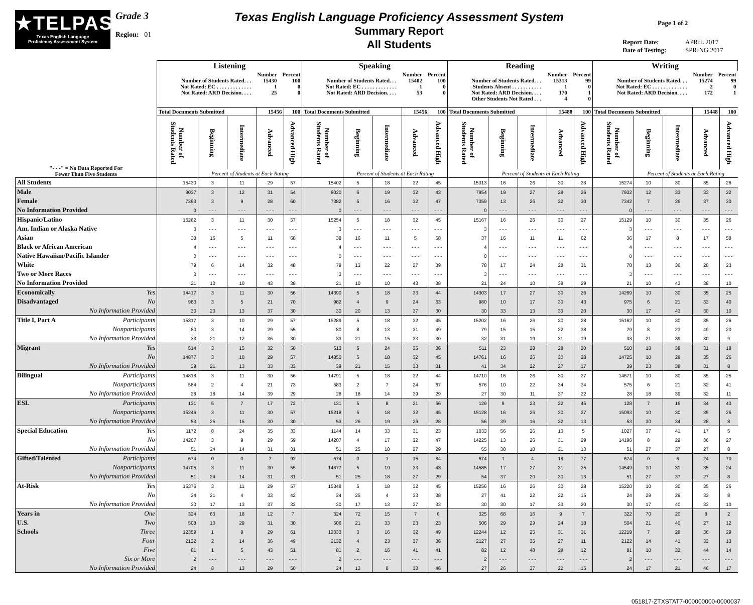★TELPAS
Texas English Language
Proficiency Assessment System
Grade 3
Region: 01
Texas English Language Proficiency Assessment System
Summary Report
All Students
Page 1 of 2
Report Date: APRIL 2017
Date of Testing: SPRING 2017
| | Listening | | | | | Speaking | | | | | Reading | | | | | Writing | | | | |
| | / / Number / Percent / / Number of Students Rated. . . / 15430 / 100 / / Not Rated: EC . . . . . . . . . . . . . / 1 / 0 / / Not Rated: ARD Decision. . . . / 25 / 0 / | | | | | / / Number / Percent / / Number of Students Rated. . . / 15402 / 100 / / Not Rated: EC . . . . . . . . . . . . . / 1 / 0 / / Not Rated: ARD Decision. . . . / 53 / 0 / | | | | | / / Number / Percent / / Number of Students Rated. . . / 15313 / 99 / / Students Absent . . . . . . . . . . . / 1 / 0 / / Not Rated: ARD Decision. . . . / 170 / 1 / / Other Students Not Rated . . . / 4 / 0 / | | | | | / / Number / Percent / / Number of Students Rated. . . / 15274 / 99 / / Not Rated: EC . . . . . . . . . . . . . / 2 / 0 / / Not Rated: ARD Decision. . . . / 172 / 1 / | | | | |
| | Total Documents Submitted | | | 15456 | 100 | Total Documents Submitted | | | 15456 | 100 | Total Documents Submitted | | | 15488 | 100 | Total Documents Submitted | | | 15448 | 100 |
| "- - -" = No Data Reported For Fewer Than Five Students | Number of Students Rated | Beginning | Intermediate | Advanced | Advanced High | Number of Students Rated | Beginning | Intermediate | Advanced | Advanced High | Number of Students Rated | Beginning | Intermediate | Advanced | Advanced High | Number of Students Rated | Beginning | Intermediate | Advanced | Advanced High |
| | | Percent of Students at Each Rating | | | | | Percent of Students at Each Rating | | | | | Percent of Students at Each Rating | | | | | Percent of Students at Each Rating | | | |
| All Students | 15430 | 3 | 11 | 29 | 57 | 15402 | 5 | 18 | 32 | 45 | 15313 | 16 | 26 | 30 | 28 | 15274 | 10 | 30 | 35 | 26 |
| Male | 8037 | 3 | 12 | 31 | 54 | 8020 | 6 | 19 | 32 | 43 | 7954 | 19 | 27 | 29 | 26 | 7932 | 12 | 33 | 33 | 22 |
| Female | 7393 | 3 | 9 | 28 | 60 | 7382 | 5 | 16 | 32 | 47 | 7359 | 13 | 26 | 32 | 30 | 7342 | 7 | 26 | 37 | 30 |
| No Information Provided | 0 | - - - | - - - | - - - | - - - | 0 | - - - | - - - | - - - | - - - | 0 | - - - | - - - | - - - | - - - | 0 | - - - | - - - | - - - | - - - |
| Hispanic/Latino | 15282 | 3 | 11 | 30 | 57 | 15254 | 5 | 18 | 32 | 45 | 15167 | 16 | 26 | 30 | 27 | 15129 | 10 | 30 | 35 | 26 |
| Am. Indian or Alaska Native | 3 | - - - | - - - | - - - | - - - | 3 | - - - | - - - | - - - | - - - | 3 | - - - | - - - | - - - | - - - | 3 | - - - | - - - | - - - | - - - |
| Asian | 38 | 16 | 5 | 11 | 68 | 38 | 16 | 11 | 5 | 68 | 37 | 16 | 11 | 11 | 62 | 36 | 17 | 8 | 17 | 58 |
| Black or African American | 4 | - - - | - - - | - - - | - - - | 4 | - - - | - - - | - - - | - - - | 4 | - - - | - - - | - - - | - - - | 4 | - - - | - - - | - - - | - - - |
| Native Hawaiian/Pacific Islander | 0 | - - - | - - - | - - - | - - - | 0 | - - - | - - - | - - - | - - - | 0 | - - - | - - - | - - - | - - - | 0 | - - - | - - - | - - - | - - - |
| White | 79 | 6 | 14 | 32 | 48 | 79 | 13 | 22 | 27 | 39 | 78 | 17 | 24 | 28 | 31 | 78 | 13 | 36 | 28 | 23 |
| Two or More Races | 3 | - - - | - - - | - - - | - - - | 3 | - - - | - - - | - - - | - - - | 3 | - - - | - - - | - - - | - - - | 3 | - - - | - - - | - - - | - - - |
| No Information Provided | 21 | 10 | 10 | 43 | 38 | 21 | 10 | 10 | 43 | 38 | 21 | 24 | 10 | 38 | 29 | 21 | 10 | 43 | 38 | 10 |
| Economically Yes | 14417 | 3 | 11 | 30 | 56 | 14390 | 5 | 18 | 33 | 44 | 14303 | 17 | 27 | 30 | 26 | 14269 | 10 | 30 | 35 | 25 |
| Disadvantaged No | 983 | 3 | 5 | 21 | 70 | 982 | 4 | 9 | 24 | 63 | 980 | 10 | 17 | 30 | 43 | 975 | 6 | 21 | 33 | 40 |
| No Information Provided | 30 | 20 | 13 | 37 | 30 | 30 | 20 | 13 | 37 | 30 | 30 | 33 | 13 | 33 | 20 | 30 | 17 | 43 | 30 | 10 |
| Title I, Part A Participants | 15317 | 3 | 10 | 29 | 57 | 15289 | 5 | 18 | 32 | 45 | 15202 | 16 | 26 | 30 | 28 | 15162 | 10 | 30 | 35 | 26 |
| Nonparticipants | 80 | 3 | 14 | 29 | 55 | 80 | 8 | 13 | 31 | 49 | 79 | 15 | 15 | 32 | 38 | 79 | 8 | 23 | 49 | 20 |
| No Information Provided | 33 | 21 | 12 | 36 | 30 | 33 | 21 | 15 | 33 | 30 | 32 | 31 | 19 | 31 | 19 | 33 | 21 | 39 | 30 | 9 |
| Migrant Yes | 514 | 3 | 15 | 32 | 50 | 513 | 5 | 24 | 35 | 36 | 511 | 23 | 28 | 28 | 20 | 510 | 13 | 38 | 31 | 18 |
| No | 14877 | 3 | 10 | 29 | 57 | 14850 | 5 | 18 | 32 | 45 | 14761 | 16 | 26 | 30 | 28 | 14725 | 10 | 29 | 35 | 26 |
| No Information Provided | 39 | 21 | 13 | 33 | 33 | 39 | 21 | 15 | 33 | 31 | 41 | 34 | 22 | 27 | 17 | 39 | 23 | 38 | 31 | 8 |
| Bilingual Participants | 14818 | 3 | 11 | 30 | 56 | 14791 | 5 | 18 | 32 | 44 | 14710 | 16 | 26 | 30 | 27 | 14671 | 10 | 30 | 35 | 25 |
| Nonparticipants | 584 | 2 | 4 | 21 | 73 | 583 | 2 | 7 | 24 | 67 | 576 | 10 | 22 | 34 | 34 | 575 | 6 | 21 | 32 | 41 |
| No Information Provided | 28 | 18 | 14 | 39 | 29 | 28 | 18 | 14 | 39 | 29 | 27 | 30 | 11 | 37 | 22 | 28 | 18 | 39 | 32 | 11 |
| ESL Participants | 131 | 5 | 7 | 17 | 72 | 131 | 5 | 8 | 21 | 66 | 129 | 9 | 23 | 22 | 45 | 128 | 7 | 16 | 34 | 43 |
| Nonparticipants | 15246 | 3 | 11 | 30 | 57 | 15218 | 5 | 18 | 32 | 45 | 15128 | 16 | 26 | 30 | 27 | 15093 | 10 | 30 | 35 | 26 |
| No Information Provided | 53 | 25 | 15 | 30 | 30 | 53 | 26 | 19 | 26 | 28 | 56 | 39 | 16 | 32 | 13 | 53 | 30 | 34 | 28 | 8 |
| Special Education Yes | 1172 | 8 | 24 | 35 | 33 | 1144 | 14 | 33 | 31 | 23 | 1033 | 56 | 26 | 13 | 5 | 1027 | 37 | 41 | 17 | 5 |
| No | 14207 | 3 | 9 | 29 | 59 | 14207 | 4 | 17 | 32 | 47 | 14225 | 13 | 26 | 31 | 29 | 14196 | 8 | 29 | 36 | 27 |
| No Information Provided | 51 | 24 | 14 | 31 | 31 | 51 | 25 | 18 | 27 | 29 | 55 | 38 | 18 | 31 | 13 | 51 | 27 | 37 | 27 | 8 |
| Gifted/Talented Participants | 674 | 0 | 0 | 7 | 92 | 674 | 0 | 1 | 15 | 84 | 674 | 1 | 4 | 18 | 77 | 674 | 0 | 6 | 24 | 70 |
| Nonparticipants | 14705 | 3 | 11 | 30 | 55 | 14677 | 5 | 19 | 33 | 43 | 14585 | 17 | 27 | 31 | 25 | 14549 | 10 | 31 | 35 | 24 |
| No Information Provided | 51 | 24 | 14 | 31 | 31 | 51 | 25 | 18 | 27 | 29 | 54 | 37 | 20 | 30 | 13 | 51 | 27 | 37 | 27 | 8 |
| At-Risk Yes | 15376 | 3 | 11 | 29 | 57 | 15348 | 5 | 18 | 32 | 45 | 15256 | 16 | 26 | 30 | 28 | 15220 | 10 | 30 | 35 | 26 |
| No | 24 | 21 | 4 | 33 | 42 | 24 | 25 | 4 | 33 | 38 | 27 | 41 | 22 | 22 | 15 | 24 | 29 | 29 | 33 | 8 |
| No Information Provided | 30 | 17 | 13 | 37 | 33 | 30 | 17 | 13 | 37 | 33 | 30 | 30 | 17 | 33 | 20 | 30 | 17 | 40 | 33 | 10 |
| Years in One | 324 | 63 | 18 | 12 | 7 | 324 | 72 | 15 | 7 | 6 | 325 | 68 | 16 | 9 | 7 | 322 | 70 | 20 | 8 | 2 |
| U.S. Two | 508 | 10 | 29 | 31 | 30 | 506 | 21 | 33 | 23 | 23 | 506 | 29 | 29 | 24 | 18 | 504 | 21 | 40 | 27 | 12 |
| Schools Three | 12359 | 1 | 9 | 29 | 61 | 12333 | 3 | 16 | 32 | 49 | 12244 | 12 | 25 | 31 | 31 | 12219 | 7 | 28 | 36 | 29 |
| Four | 2132 | 2 | 14 | 36 | 49 | 2132 | 4 | 23 | 37 | 36 | 2127 | 27 | 35 | 27 | 11 | 2122 | 14 | 41 | 33 | 13 |
| Five | 81 | 1 | 5 | 43 | 51 | 81 | 2 | 16 | 41 | 41 | 82 | 12 | 48 | 28 | 12 | 81 | 10 | 32 | 44 | 14 |
| Six or More | 2 | - - - | - - - | - - - | - - - | 2 | - - - | - - - | - - - | - - - | 2 | - - - | - - - | - - - | - - - | 2 | - - - | - - - | - - - | - - - |
| No Information Provided | 24 | 8 | 13 | 29 | 50 | 24 | 13 | 8 | 33 | 46 | 27 | 26 | 37 | 22 | 15 | 24 | 17 | 21 | 46 | 17 |
051817-ZTXSTAT7-000000000-0000037